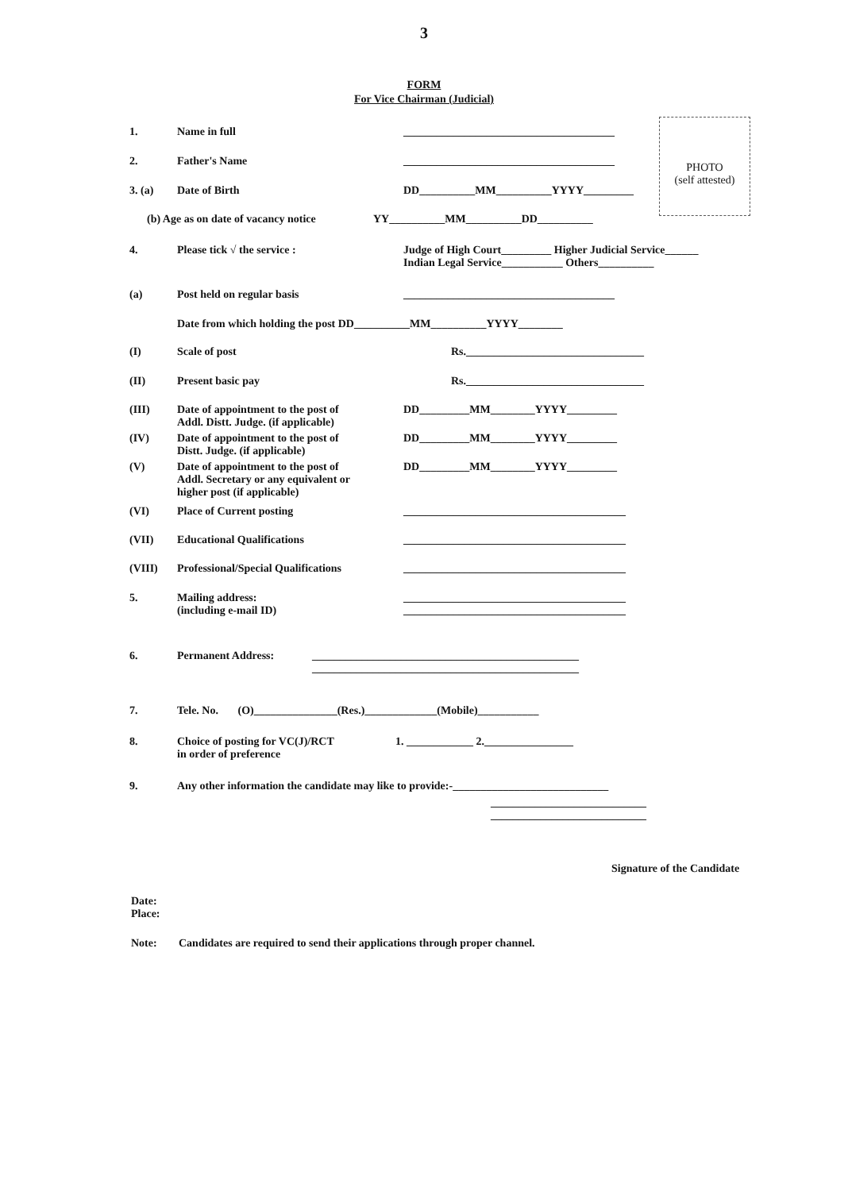3
FORM
For Vice Chairman (Judicial)
PHOTO
(self attested)
1. Name in full ______________________________________
2. Father's Name ______________________________________
3. (a) Date of Birth DD__________MM__________YYYY_________
(b) Age as on date of vacancy notice YY__________MM__________DD__________
4. Please tick √ the service : Judge of High Court_________ Higher Judicial Service______
Indian Legal Service___________ Others__________
(a) Post held on regular basis ______________________________________
Date from which holding the post DD__________MM__________YYYY________
(I) Scale of post Rs.________________________________
(II) Present basic pay Rs.________________________________
(III) Date of appointment to the post of
Addl. Distt. Judge. (if applicable) DD_________MM________YYYY_________
(IV) Date of appointment to the post of
Distt. Judge. (if applicable) DD_________MM________YYYY_________
(V) Date of appointment to the post of
Addl. Secretary or any equivalent or
higher post (if applicable) DD_________MM________YYYY_________
(VI) Place of Current posting ________________________________________
(VII) Educational Qualifications ________________________________________
(VIII) Professional/Special Qualifications ________________________________________
5. Mailing address:
(including e-mail ID) ________________________________________
________________________________________
6. Permanent Address: ________________________________________________
________________________________________________
7. Tele. No. (O)_______________(Res.)_____________(Mobile)___________
8. Choice of posting for VC(J)/RCT
in order of preference 1. ____________ 2.________________
9. Any other information the candidate may like to provide:-____________________________
____________________________
____________________________
Signature of the Candidate
Date:
Place:
Note: Candidates are required to send their applications through proper channel.